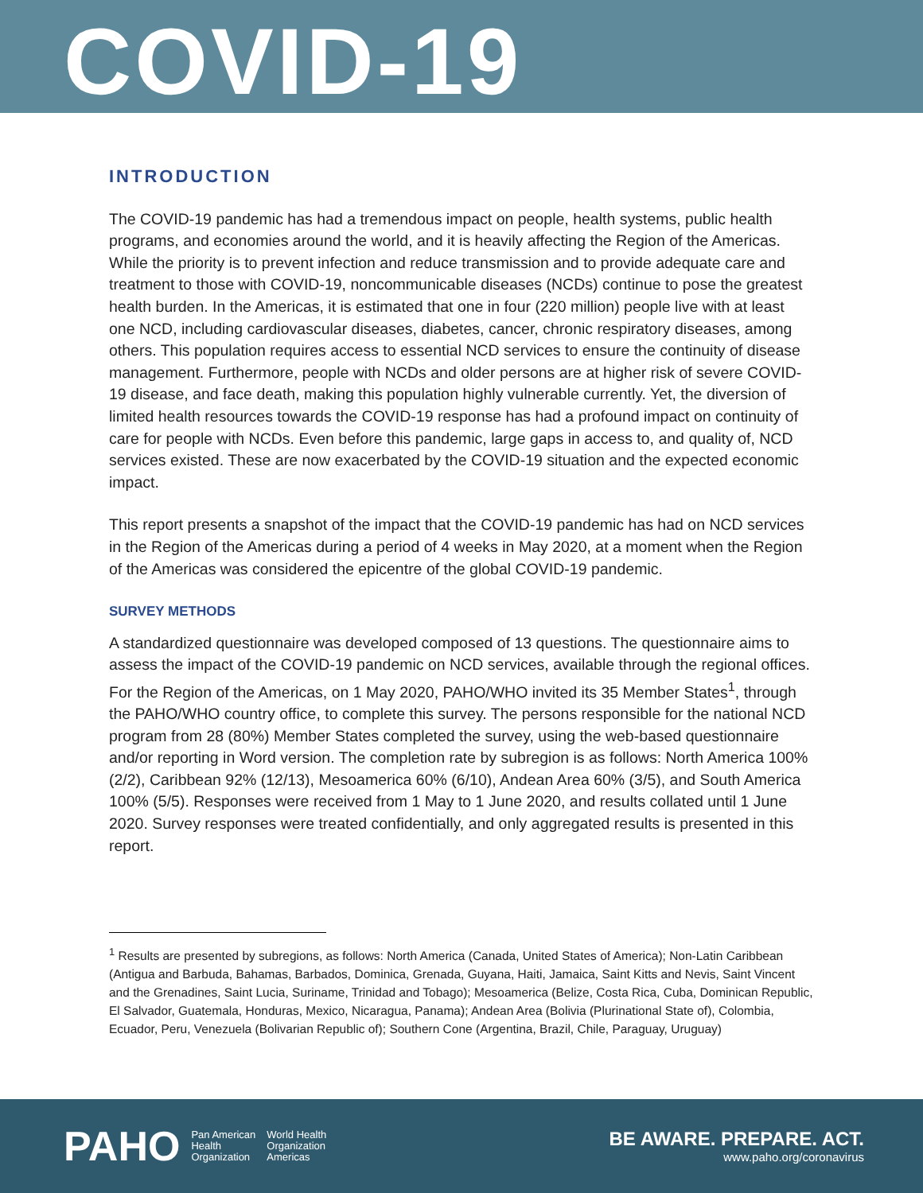COVID-19
INTRODUCTION
The COVID-19 pandemic has had a tremendous impact on people, health systems, public health programs, and economies around the world, and it is heavily affecting the Region of the Americas. While the priority is to prevent infection and reduce transmission and to provide adequate care and treatment to those with COVID-19, noncommunicable diseases (NCDs) continue to pose the greatest health burden. In the Americas, it is estimated that one in four (220 million) people live with at least one NCD, including cardiovascular diseases, diabetes, cancer, chronic respiratory diseases, among others. This population requires access to essential NCD services to ensure the continuity of disease management. Furthermore, people with NCDs and older persons are at higher risk of severe COVID-19 disease, and face death, making this population highly vulnerable currently. Yet, the diversion of limited health resources towards the COVID-19 response has had a profound impact on continuity of care for people with NCDs. Even before this pandemic, large gaps in access to, and quality of, NCD services existed. These are now exacerbated by the COVID-19 situation and the expected economic impact.
This report presents a snapshot of the impact that the COVID-19 pandemic has had on NCD services in the Region of the Americas during a period of 4 weeks in May 2020, at a moment when the Region of the Americas was considered the epicentre of the global COVID-19 pandemic.
SURVEY METHODS
A standardized questionnaire was developed composed of 13 questions. The questionnaire aims to assess the impact of the COVID-19 pandemic on NCD services, available through the regional offices. For the Region of the Americas, on 1 May 2020, PAHO/WHO invited its 35 Member States<sup>1</sup>, through the PAHO/WHO country office, to complete this survey. The persons responsible for the national NCD program from 28 (80%) Member States completed the survey, using the web-based questionnaire and/or reporting in Word version. The completion rate by subregion is as follows: North America 100% (2/2), Caribbean 92% (12/13), Mesoamerica 60% (6/10), Andean Area 60% (3/5), and South America 100% (5/5). Responses were received from 1 May to 1 June 2020, and results collated until 1 June 2020. Survey responses were treated confidentially, and only aggregated results is presented in this report.
<sup>1</sup> Results are presented by subregions, as follows: North America (Canada, United States of America); Non-Latin Caribbean (Antigua and Barbuda, Bahamas, Barbados, Dominica, Grenada, Guyana, Haiti, Jamaica, Saint Kitts and Nevis, Saint Vincent and the Grenadines, Saint Lucia, Suriname, Trinidad and Tobago); Mesoamerica (Belize, Costa Rica, Cuba, Dominican Republic, El Salvador, Guatemala, Honduras, Mexico, Nicaragua, Panama); Andean Area (Bolivia (Plurinational State of), Colombia, Ecuador, Peru, Venezuela (Bolivarian Republic of); Southern Cone (Argentina, Brazil, Chile, Paraguay, Uruguay)
PAHO Pan American
Health
Organization World Health
Organization
Americas
BE AWARE. PREPARE. ACT.
www.paho.org/coronavirus